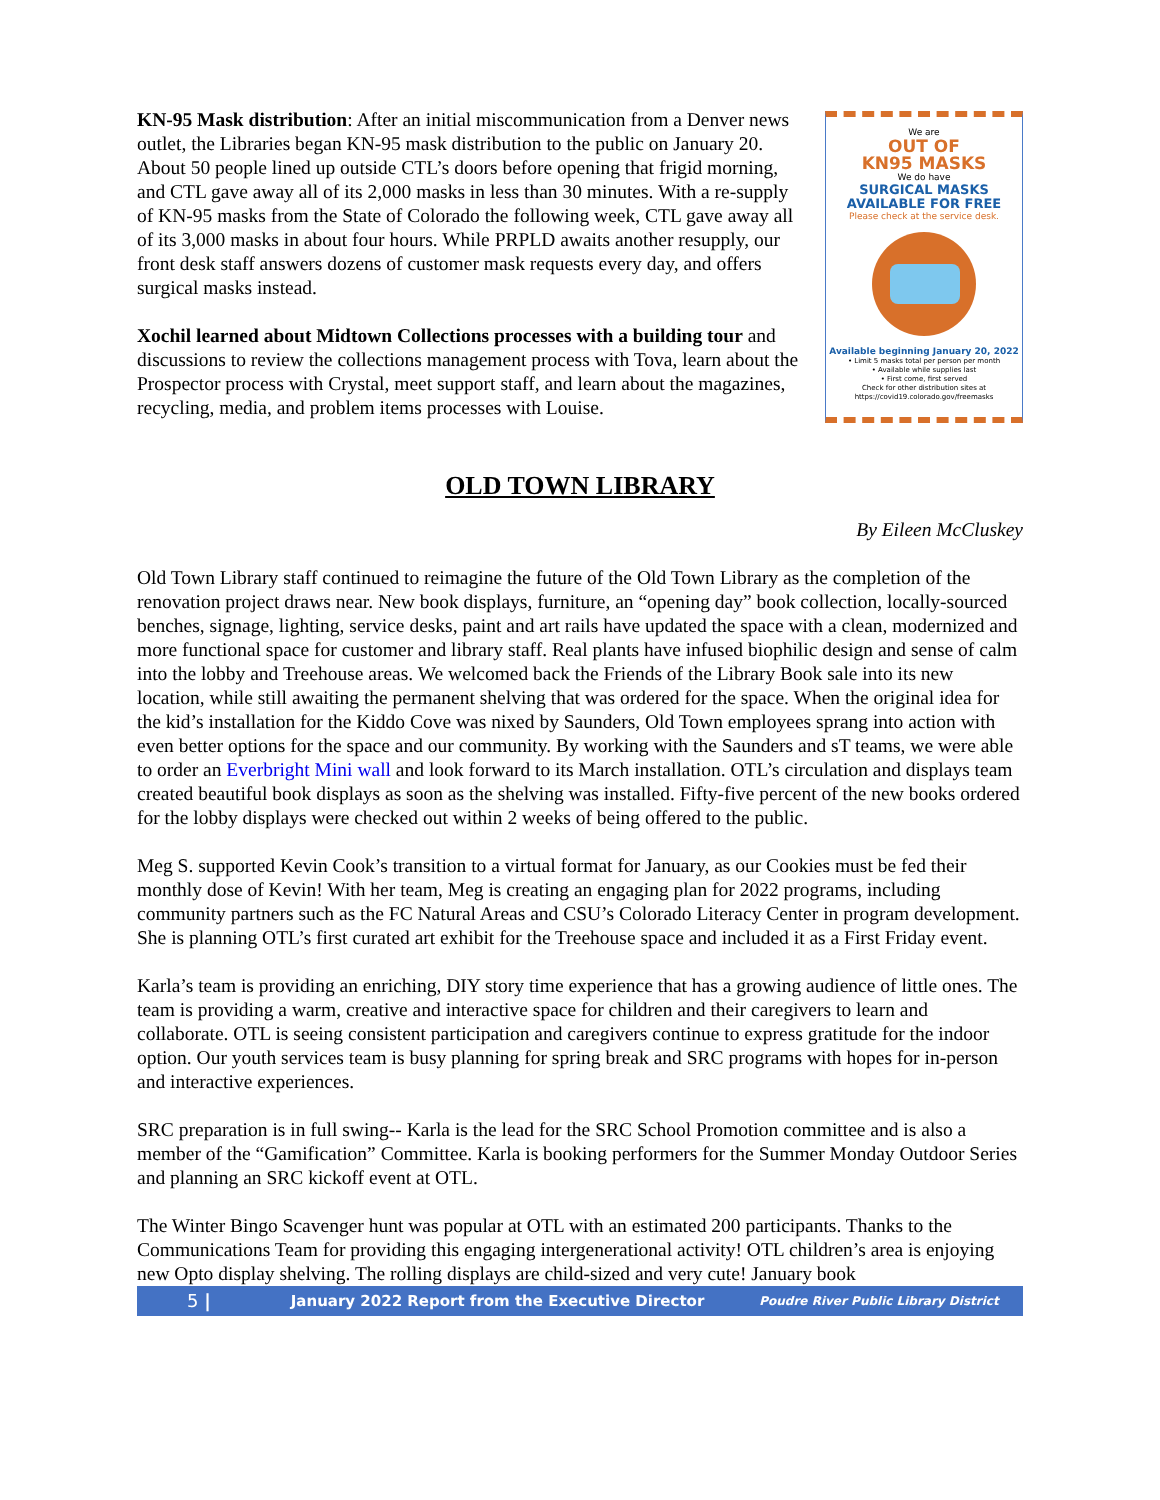KN-95 Mask distribution: After an initial miscommunication from a Denver news outlet, the Libraries began KN-95 mask distribution to the public on January 20. About 50 people lined up outside CTL’s doors before opening that frigid morning, and CTL gave away all of its 2,000 masks in less than 30 minutes. With a re-supply of KN-95 masks from the State of Colorado the following week, CTL gave away all of its 3,000 masks in about four hours. While PRPLD awaits another resupply, our front desk staff answers dozens of customer mask requests every day, and offers surgical masks instead.
Xochil learned about Midtown Collections processes with a building tour and discussions to review the collections management process with Tova, learn about the Prospector process with Crystal, meet support staff, and learn about the magazines, recycling, media, and problem items processes with Louise.
We are
OUT OF
KN95 MASKS
We do have
SURGICAL MASKS
AVAILABLE FOR FREE
Please check at the service desk.
Available beginning January 20, 2022
• Limit 5 masks total per person per month
• Available while supplies last
• First come, first served
Check for other distribution sites at
https://covid19.colorado.gov/freemasks
OLD TOWN LIBRARY
By Eileen McCluskey
Old Town Library staff continued to reimagine the future of the Old Town Library as the completion of the renovation project draws near. New book displays, furniture, an “opening day” book collection, locally-sourced benches, signage, lighting, service desks, paint and art rails have updated the space with a clean, modernized and more functional space for customer and library staff. Real plants have infused biophilic design and sense of calm into the lobby and Treehouse areas. We welcomed back the Friends of the Library Book sale into its new location, while still awaiting the permanent shelving that was ordered for the space. When the original idea for the kid’s installation for the Kiddo Cove was nixed by Saunders, Old Town employees sprang into action with even better options for the space and our community. By working with the Saunders and sT teams, we were able to order an Everbright Mini wall and look forward to its March installation. OTL’s circulation and displays team created beautiful book displays as soon as the shelving was installed. Fifty-five percent of the new books ordered for the lobby displays were checked out within 2 weeks of being offered to the public.
Meg S. supported Kevin Cook’s transition to a virtual format for January, as our Cookies must be fed their monthly dose of Kevin! With her team, Meg is creating an engaging plan for 2022 programs, including community partners such as the FC Natural Areas and CSU’s Colorado Literacy Center in program development. She is planning OTL’s first curated art exhibit for the Treehouse space and included it as a First Friday event.
Karla’s team is providing an enriching, DIY story time experience that has a growing audience of little ones. The team is providing a warm, creative and interactive space for children and their caregivers to learn and collaborate. OTL is seeing consistent participation and caregivers continue to express gratitude for the indoor option. Our youth services team is busy planning for spring break and SRC programs with hopes for in-person and interactive experiences.
SRC preparation is in full swing-- Karla is the lead for the SRC School Promotion committee and is also a member of the “Gamification” Committee. Karla is booking performers for the Summer Monday Outdoor Series and planning an SRC kickoff event at OTL.
The Winter Bingo Scavenger hunt was popular at OTL with an estimated 200 participants. Thanks to the Communications Team for providing this engaging intergenerational activity! OTL children’s area is enjoying new Opto display shelving. The rolling displays are child-sized and very cute! January book
5 | January 2022 Report from the Executive Director Poudre River Public Library District